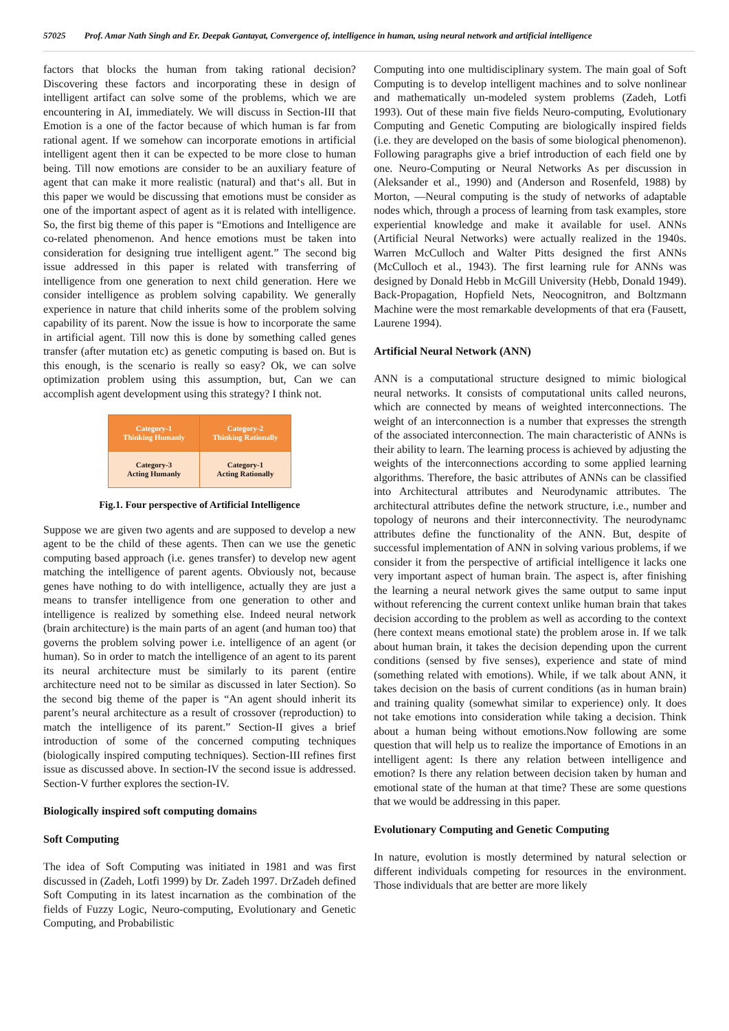57025 Prof. Amar Nath Singh and Er. Deepak Gantayat, Convergence of, intelligence in human, using neural network and artificial intelligence
factors that blocks the human from taking rational decision? Discovering these factors and incorporating these in design of intelligent artifact can solve some of the problems, which we are encountering in AI, immediately. We will discuss in Section-III that Emotion is a one of the factor because of which human is far from rational agent. If we somehow can incorporate emotions in artificial intelligent agent then it can be expected to be more close to human being. Till now emotions are consider to be an auxiliary feature of agent that can make it more realistic (natural) and that‘s all. But in this paper we would be discussing that emotions must be consider as one of the important aspect of agent as it is related with intelligence. So, the first big theme of this paper is “Emotions and Intelligence are co-related phenomenon. And hence emotions must be taken into consideration for designing true intelligent agent.” The second big issue addressed in this paper is related with transferring of intelligence from one generation to next child generation. Here we consider intelligence as problem solving capability. We generally experience in nature that child inherits some of the problem solving capability of its parent. Now the issue is how to incorporate the same in artificial agent. Till now this is done by something called genes transfer (after mutation etc) as genetic computing is based on. But is this enough, is the scenario is really so easy? Ok, we can solve optimization problem using this assumption, but, Can we can accomplish agent development using this strategy? I think not.
| Category-1 Thinking Humanly | Category-2 Thinking Rationally |
| Category-3 Acting Humanly | Category-1 Acting Rationally |
Fig.1. Four perspective of Artificial Intelligence
Suppose we are given two agents and are supposed to develop a new agent to be the child of these agents. Then can we use the genetic computing based approach (i.e. genes transfer) to develop new agent matching the intelligence of parent agents. Obviously not, because genes have nothing to do with intelligence, actually they are just a means to transfer intelligence from one generation to other and intelligence is realized by something else. Indeed neural network (brain architecture) is the main parts of an agent (and human too) that governs the problem solving power i.e. intelligence of an agent (or human). So in order to match the intelligence of an agent to its parent its neural architecture must be similarly to its parent (entire architecture need not to be similar as discussed in later Section). So the second big theme of the paper is “An agent should inherit its parent’s neural architecture as a result of crossover (reproduction) to match the intelligence of its parent.” Section-II gives a brief introduction of some of the concerned computing techniques (biologically inspired computing techniques). Section-III refines first issue as discussed above. In section-IV the second issue is addressed. Section-V further explores the section-IV.
Biologically inspired soft computing domains
Soft Computing
The idea of Soft Computing was initiated in 1981 and was first discussed in (Zadeh, Lotfi 1999) by Dr. Zadeh 1997. DrZadeh defined Soft Computing in its latest incarnation as the combination of the fields of Fuzzy Logic, Neuro-computing, Evolutionary and Genetic Computing, and Probabilistic
Computing into one multidisciplinary system. The main goal of Soft Computing is to develop intelligent machines and to solve nonlinear and mathematically un-modeled system problems (Zadeh, Lotfi 1993). Out of these main five fields Neuro-computing, Evolutionary Computing and Genetic Computing are biologically inspired fields (i.e. they are developed on the basis of some biological phenomenon). Following paragraphs give a brief introduction of each field one by one. Neuro-Computing or Neural Networks As per discussion in (Aleksander et al., 1990) and (Anderson and Rosenfeld, 1988) by Morton, ―Neural computing is the study of networks of adaptable nodes which, through a process of learning from task examples, store experiential knowledge and make it available for use‖. ANNs (Artificial Neural Networks) were actually realized in the 1940s. Warren McCulloch and Walter Pitts designed the first ANNs (McCulloch et al., 1943). The first learning rule for ANNs was designed by Donald Hebb in McGill University (Hebb, Donald 1949). Back-Propagation, Hopfield Nets, Neocognitron, and Boltzmann Machine were the most remarkable developments of that era (Fausett, Laurene 1994).
Artificial Neural Network (ANN)
ANN is a computational structure designed to mimic biological neural networks. It consists of computational units called neurons, which are connected by means of weighted interconnections. The weight of an interconnection is a number that expresses the strength of the associated interconnection. The main characteristic of ANNs is their ability to learn. The learning process is achieved by adjusting the weights of the interconnections according to some applied learning algorithms. Therefore, the basic attributes of ANNs can be classified into Architectural attributes and Neurodynamic attributes. The architectural attributes define the network structure, i.e., number and topology of neurons and their interconnectivity. The neurodynamc attributes define the functionality of the ANN. But, despite of successful implementation of ANN in solving various problems, if we consider it from the perspective of artificial intelligence it lacks one very important aspect of human brain. The aspect is, after finishing the learning a neural network gives the same output to same input without referencing the current context unlike human brain that takes decision according to the problem as well as according to the context (here context means emotional state) the problem arose in. If we talk about human brain, it takes the decision depending upon the current conditions (sensed by five senses), experience and state of mind (something related with emotions). While, if we talk about ANN, it takes decision on the basis of current conditions (as in human brain) and training quality (somewhat similar to experience) only. It does not take emotions into consideration while taking a decision. Think about a human being without emotions.Now following are some question that will help us to realize the importance of Emotions in an intelligent agent: Is there any relation between intelligence and emotion? Is there any relation between decision taken by human and emotional state of the human at that time? These are some questions that we would be addressing in this paper.
Evolutionary Computing and Genetic Computing
In nature, evolution is mostly determined by natural selection or different individuals competing for resources in the environment. Those individuals that are better are more likely